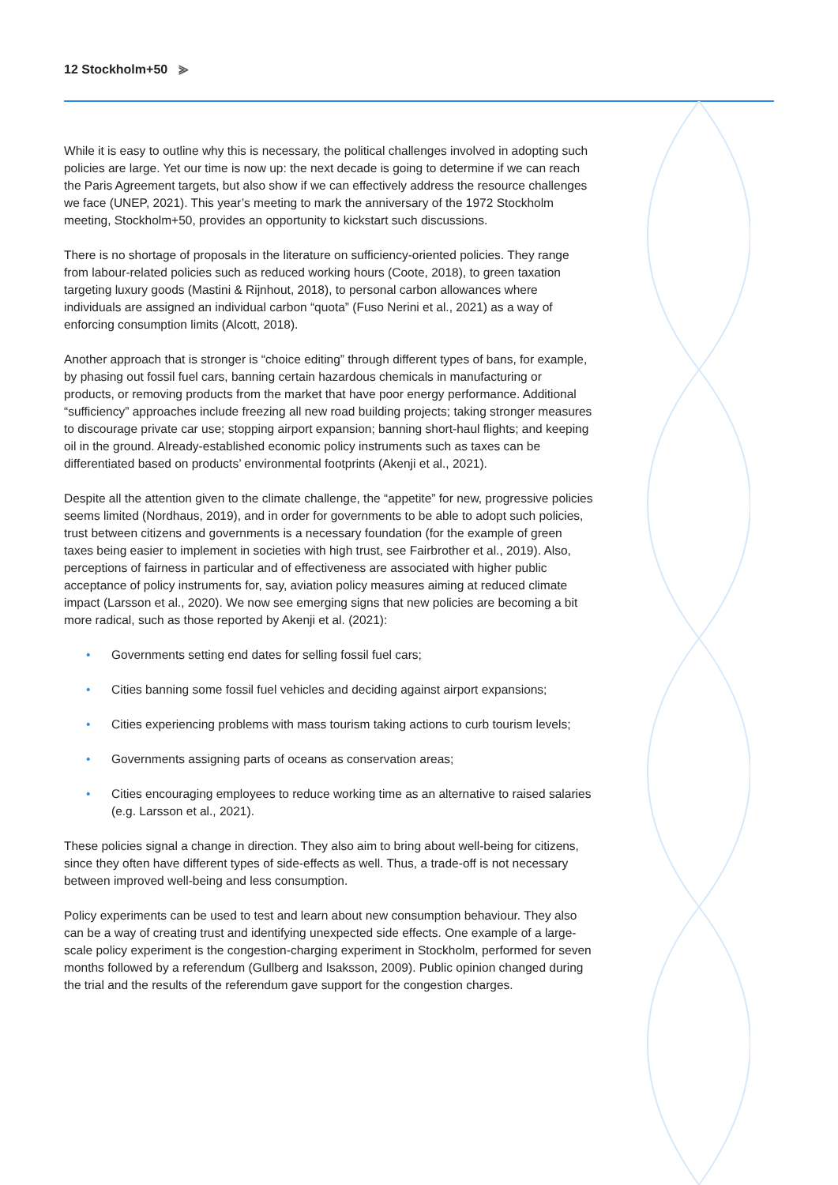12 Stockholm+50 ⪢
While it is easy to outline why this is necessary, the political challenges involved in adopting such policies are large. Yet our time is now up: the next decade is going to determine if we can reach the Paris Agreement targets, but also show if we can effectively address the resource challenges we face (UNEP, 2021). This year’s meeting to mark the anniversary of the 1972 Stockholm meeting, Stockholm+50, provides an opportunity to kickstart such discussions.
There is no shortage of proposals in the literature on sufficiency-oriented policies. They range from labour-related policies such as reduced working hours (Coote, 2018), to green taxation targeting luxury goods (Mastini & Rijnhout, 2018), to personal carbon allowances where individuals are assigned an individual carbon “quota” (Fuso Nerini et al., 2021) as a way of enforcing consumption limits (Alcott, 2018).
Another approach that is stronger is “choice editing” through different types of bans, for example, by phasing out fossil fuel cars, banning certain hazardous chemicals in manufacturing or products, or removing products from the market that have poor energy performance. Additional “sufficiency” approaches include freezing all new road building projects; taking stronger measures to discourage private car use; stopping airport expansion; banning short-haul flights; and keeping oil in the ground. Already-established economic policy instruments such as taxes can be differentiated based on products’ environmental footprints (Akenji et al., 2021).
Despite all the attention given to the climate challenge, the “appetite” for new, progressive policies seems limited (Nordhaus, 2019), and in order for governments to be able to adopt such policies, trust between citizens and governments is a necessary foundation (for the example of green taxes being easier to implement in societies with high trust, see Fairbrother et al., 2019). Also, perceptions of fairness in particular and of effectiveness are associated with higher public acceptance of policy instruments for, say, aviation policy measures aiming at reduced climate impact (Larsson et al., 2020). We now see emerging signs that new policies are becoming a bit more radical, such as those reported by Akenji et al. (2021):
• Governments setting end dates for selling fossil fuel cars;
• Cities banning some fossil fuel vehicles and deciding against airport expansions;
• Cities experiencing problems with mass tourism taking actions to curb tourism levels;
• Governments assigning parts of oceans as conservation areas;
• Cities encouraging employees to reduce working time as an alternative to raised salaries (e.g. Larsson et al., 2021).
These policies signal a change in direction. They also aim to bring about well-being for citizens, since they often have different types of side-effects as well. Thus, a trade-off is not necessary between improved well-being and less consumption.
Policy experiments can be used to test and learn about new consumption behaviour. They also can be a way of creating trust and identifying unexpected side effects. One example of a large-scale policy experiment is the congestion-charging experiment in Stockholm, performed for seven months followed by a referendum (Gullberg and Isaksson, 2009). Public opinion changed during the trial and the results of the referendum gave support for the congestion charges.